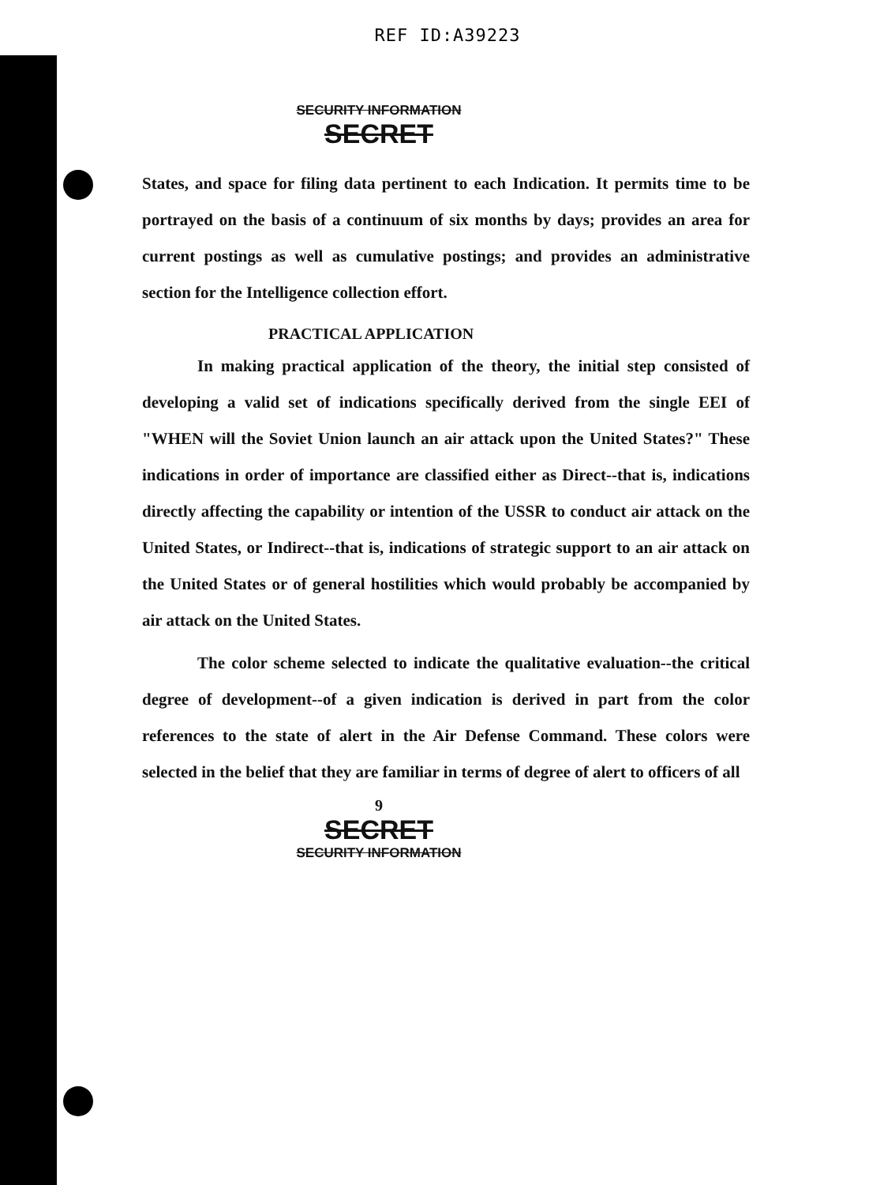REF ID:A39223
SECURITY INFORMATION
SECRET
States, and space for filing data pertinent to each Indication. It permits time to be portrayed on the basis of a continuum of six months by days; provides an area for current postings as well as cumulative postings; and provides an administrative section for the Intelligence collection effort.
PRACTICAL APPLICATION
In making practical application of the theory, the initial step consisted of developing a valid set of indications specifically derived from the single EEI of "WHEN will the Soviet Union launch an air attack upon the United States?" These indications in order of importance are classified either as Direct--that is, indications directly affecting the capability or intention of the USSR to conduct air attack on the United States, or Indirect--that is, indications of strategic support to an air attack on the United States or of general hostilities which would probably be accompanied by air attack on the United States.
The color scheme selected to indicate the qualitative evaluation--the critical degree of development--of a given indication is derived in part from the color references to the state of alert in the Air Defense Command. These colors were selected in the belief that they are familiar in terms of degree of alert to officers of all
9
SECRET
SECURITY INFORMATION